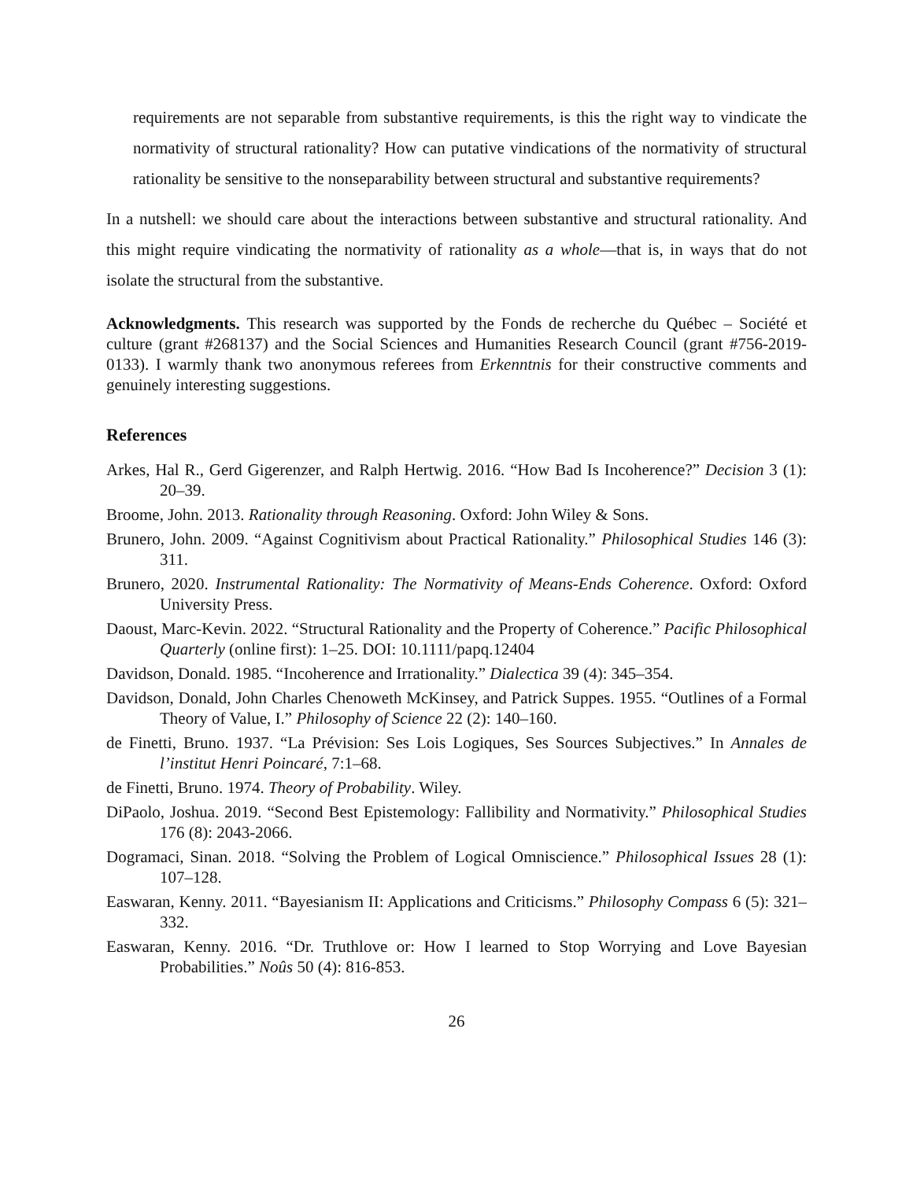requirements are not separable from substantive requirements, is this the right way to vindicate the normativity of structural rationality? How can putative vindications of the normativity of structural rationality be sensitive to the nonseparability between structural and substantive requirements?
In a nutshell: we should care about the interactions between substantive and structural rationality. And this might require vindicating the normativity of rationality as a whole—that is, in ways that do not isolate the structural from the substantive.
Acknowledgments. This research was supported by the Fonds de recherche du Québec – Société et culture (grant #268137) and the Social Sciences and Humanities Research Council (grant #756-2019-0133). I warmly thank two anonymous referees from Erkenntnis for their constructive comments and genuinely interesting suggestions.
References
Arkes, Hal R., Gerd Gigerenzer, and Ralph Hertwig. 2016. “How Bad Is Incoherence?” Decision 3 (1): 20–39.
Broome, John. 2013. Rationality through Reasoning. Oxford: John Wiley & Sons.
Brunero, John. 2009. “Against Cognitivism about Practical Rationality.” Philosophical Studies 146 (3): 311.
Brunero, 2020. Instrumental Rationality: The Normativity of Means-Ends Coherence. Oxford: Oxford University Press.
Daoust, Marc-Kevin. 2022. “Structural Rationality and the Property of Coherence.” Pacific Philosophical Quarterly (online first): 1–25. DOI: 10.1111/papq.12404
Davidson, Donald. 1985. “Incoherence and Irrationality.” Dialectica 39 (4): 345–354.
Davidson, Donald, John Charles Chenoweth McKinsey, and Patrick Suppes. 1955. “Outlines of a Formal Theory of Value, I.” Philosophy of Science 22 (2): 140–160.
de Finetti, Bruno. 1937. “La Prévision: Ses Lois Logiques, Ses Sources Subjectives.” In Annales de l’institut Henri Poincaré, 7:1–68.
de Finetti, Bruno. 1974. Theory of Probability. Wiley.
DiPaolo, Joshua. 2019. “Second Best Epistemology: Fallibility and Normativity.” Philosophical Studies 176 (8): 2043-2066.
Dogramaci, Sinan. 2018. “Solving the Problem of Logical Omniscience.” Philosophical Issues 28 (1): 107–128.
Easwaran, Kenny. 2011. “Bayesianism II: Applications and Criticisms.” Philosophy Compass 6 (5): 321–332.
Easwaran, Kenny. 2016. “Dr. Truthlove or: How I learned to Stop Worrying and Love Bayesian Probabilities.” Noûs 50 (4): 816-853.
26